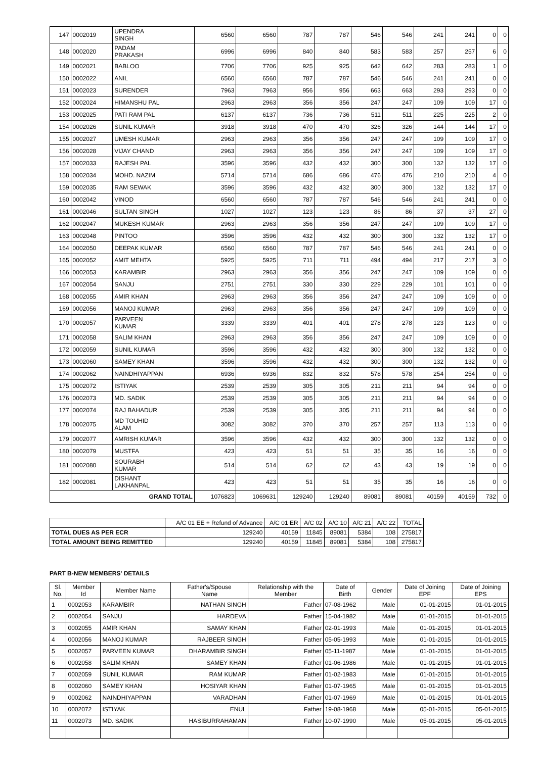| 147 | 0002019 | UPENDRA SINGH | 6560 | 6560 | 787 | 787 | 546 | 546 | 241 | 241 | 0 | 0 |
| 148 | 0002020 | PADAM PRAKASH | 6996 | 6996 | 840 | 840 | 583 | 583 | 257 | 257 | 6 | 0 |
| 149 | 0002021 | BABLOO | 7706 | 7706 | 925 | 925 | 642 | 642 | 283 | 283 | 1 | 0 |
| 150 | 0002022 | ANIL | 6560 | 6560 | 787 | 787 | 546 | 546 | 241 | 241 | 0 | 0 |
| 151 | 0002023 | SURENDER | 7963 | 7963 | 956 | 956 | 663 | 663 | 293 | 293 | 0 | 0 |
| 152 | 0002024 | HIMANSHU PAL | 2963 | 2963 | 356 | 356 | 247 | 247 | 109 | 109 | 17 | 0 |
| 153 | 0002025 | PATI RAM PAL | 6137 | 6137 | 736 | 736 | 511 | 511 | 225 | 225 | 2 | 0 |
| 154 | 0002026 | SUNIL KUMAR | 3918 | 3918 | 470 | 470 | 326 | 326 | 144 | 144 | 17 | 0 |
| 155 | 0002027 | UMESH KUMAR | 2963 | 2963 | 356 | 356 | 247 | 247 | 109 | 109 | 17 | 0 |
| 156 | 0002028 | VIJAY CHAND | 2963 | 2963 | 356 | 356 | 247 | 247 | 109 | 109 | 17 | 0 |
| 157 | 0002033 | RAJESH PAL | 3596 | 3596 | 432 | 432 | 300 | 300 | 132 | 132 | 17 | 0 |
| 158 | 0002034 | MOHD. NAZIM | 5714 | 5714 | 686 | 686 | 476 | 476 | 210 | 210 | 4 | 0 |
| 159 | 0002035 | RAM SEWAK | 3596 | 3596 | 432 | 432 | 300 | 300 | 132 | 132 | 17 | 0 |
| 160 | 0002042 | VINOD | 6560 | 6560 | 787 | 787 | 546 | 546 | 241 | 241 | 0 | 0 |
| 161 | 0002046 | SULTAN SINGH | 1027 | 1027 | 123 | 123 | 86 | 86 | 37 | 37 | 27 | 0 |
| 162 | 0002047 | MUKESH KUMAR | 2963 | 2963 | 356 | 356 | 247 | 247 | 109 | 109 | 17 | 0 |
| 163 | 0002048 | PINTOO | 3596 | 3596 | 432 | 432 | 300 | 300 | 132 | 132 | 17 | 0 |
| 164 | 0002050 | DEEPAK KUMAR | 6560 | 6560 | 787 | 787 | 546 | 546 | 241 | 241 | 0 | 0 |
| 165 | 0002052 | AMIT MEHTA | 5925 | 5925 | 711 | 711 | 494 | 494 | 217 | 217 | 3 | 0 |
| 166 | 0002053 | KARAMBIR | 2963 | 2963 | 356 | 356 | 247 | 247 | 109 | 109 | 0 | 0 |
| 167 | 0002054 | SANJU | 2751 | 2751 | 330 | 330 | 229 | 229 | 101 | 101 | 0 | 0 |
| 168 | 0002055 | AMIR KHAN | 2963 | 2963 | 356 | 356 | 247 | 247 | 109 | 109 | 0 | 0 |
| 169 | 0002056 | MANOJ KUMAR | 2963 | 2963 | 356 | 356 | 247 | 247 | 109 | 109 | 0 | 0 |
| 170 | 0002057 | PARVEEN KUMAR | 3339 | 3339 | 401 | 401 | 278 | 278 | 123 | 123 | 0 | 0 |
| 171 | 0002058 | SALIM KHAN | 2963 | 2963 | 356 | 356 | 247 | 247 | 109 | 109 | 0 | 0 |
| 172 | 0002059 | SUNIL KUMAR | 3596 | 3596 | 432 | 432 | 300 | 300 | 132 | 132 | 0 | 0 |
| 173 | 0002060 | SAMEY KHAN | 3596 | 3596 | 432 | 432 | 300 | 300 | 132 | 132 | 0 | 0 |
| 174 | 0002062 | NAINDHIYAPPAN | 6936 | 6936 | 832 | 832 | 578 | 578 | 254 | 254 | 0 | 0 |
| 175 | 0002072 | ISTIYAK | 2539 | 2539 | 305 | 305 | 211 | 211 | 94 | 94 | 0 | 0 |
| 176 | 0002073 | MD. SADIK | 2539 | 2539 | 305 | 305 | 211 | 211 | 94 | 94 | 0 | 0 |
| 177 | 0002074 | RAJ BAHADUR | 2539 | 2539 | 305 | 305 | 211 | 211 | 94 | 94 | 0 | 0 |
| 178 | 0002075 | MD TOUHID ALAM | 3082 | 3082 | 370 | 370 | 257 | 257 | 113 | 113 | 0 | 0 |
| 179 | 0002077 | AMRISH KUMAR | 3596 | 3596 | 432 | 432 | 300 | 300 | 132 | 132 | 0 | 0 |
| 180 | 0002079 | MUSTFA | 423 | 423 | 51 | 51 | 35 | 35 | 16 | 16 | 0 | 0 |
| 181 | 0002080 | SOURABH KUMAR | 514 | 514 | 62 | 62 | 43 | 43 | 19 | 19 | 0 | 0 |
| 182 | 0002081 | DISHANT LAKHANPAL | 423 | 423 | 51 | 51 | 35 | 35 | 16 | 16 | 0 | 0 |
| GRAND TOTAL | | | 1076823 | 1069631 | 129240 | 129240 | 89081 | 89081 | 40159 | 40159 | 732 | 0 |
| | A/C 01 EE + Refund of Advance | A/C 01 ER | A/C 02 | A/C 10 | A/C 21 | A/C 22 | TOTAL |
| TOTAL DUES AS PER ECR | 129240 | 40159 | 11845 | 89081 | 5384 | 108 | 275817 |
| TOTAL AMOUNT BEING REMITTED | 129240 | 40159 | 11845 | 89081 | 5384 | 108 | 275817 |
PART B-NEW MEMBERS' DETAILS
| Sl. No. | Member Id | Member Name | Father's/Spouse Name | Relationship with the Member | Date of Birth | Gender | Date of Joining EPF | Date of Joining EPS |
| --- | --- | --- | --- | --- | --- | --- | --- | --- |
| 1 | 0002053 | KARAMBIR | NATHAN SINGH | Father | 07-08-1962 | Male | 01-01-2015 | 01-01-2015 |
| 2 | 0002054 | SANJU | HARDEVA | Father | 15-04-1982 | Male | 01-01-2015 | 01-01-2015 |
| 3 | 0002055 | AMIR KHAN | SAMAY KHAN | Father | 02-01-1993 | Male | 01-01-2015 | 01-01-2015 |
| 4 | 0002056 | MANOJ KUMAR | RAJBEER SINGH | Father | 05-05-1993 | Male | 01-01-2015 | 01-01-2015 |
| 5 | 0002057 | PARVEEN KUMAR | DHARAMBIR SINGH | Father | 05-11-1987 | Male | 01-01-2015 | 01-01-2015 |
| 6 | 0002058 | SALIM KHAN | SAMEY KHAN | Father | 01-06-1986 | Male | 01-01-2015 | 01-01-2015 |
| 7 | 0002059 | SUNIL KUMAR | RAM KUMAR | Father | 01-02-1983 | Male | 01-01-2015 | 01-01-2015 |
| 8 | 0002060 | SAMEY KHAN | HOSIYAR KHAN | Father | 01-07-1965 | Male | 01-01-2015 | 01-01-2015 |
| 9 | 0002062 | NAINDHIYAPPAN | VARADHAN | Father | 01-07-1969 | Male | 01-01-2015 | 01-01-2015 |
| 10 | 0002072 | ISTIYAK | ENUL | Father | 19-08-1968 | Male | 05-01-2015 | 05-01-2015 |
| 11 | 0002073 | MD. SADIK | HASIBURRAHAMAN | Father | 10-07-1990 | Male | 05-01-2015 | 05-01-2015 |